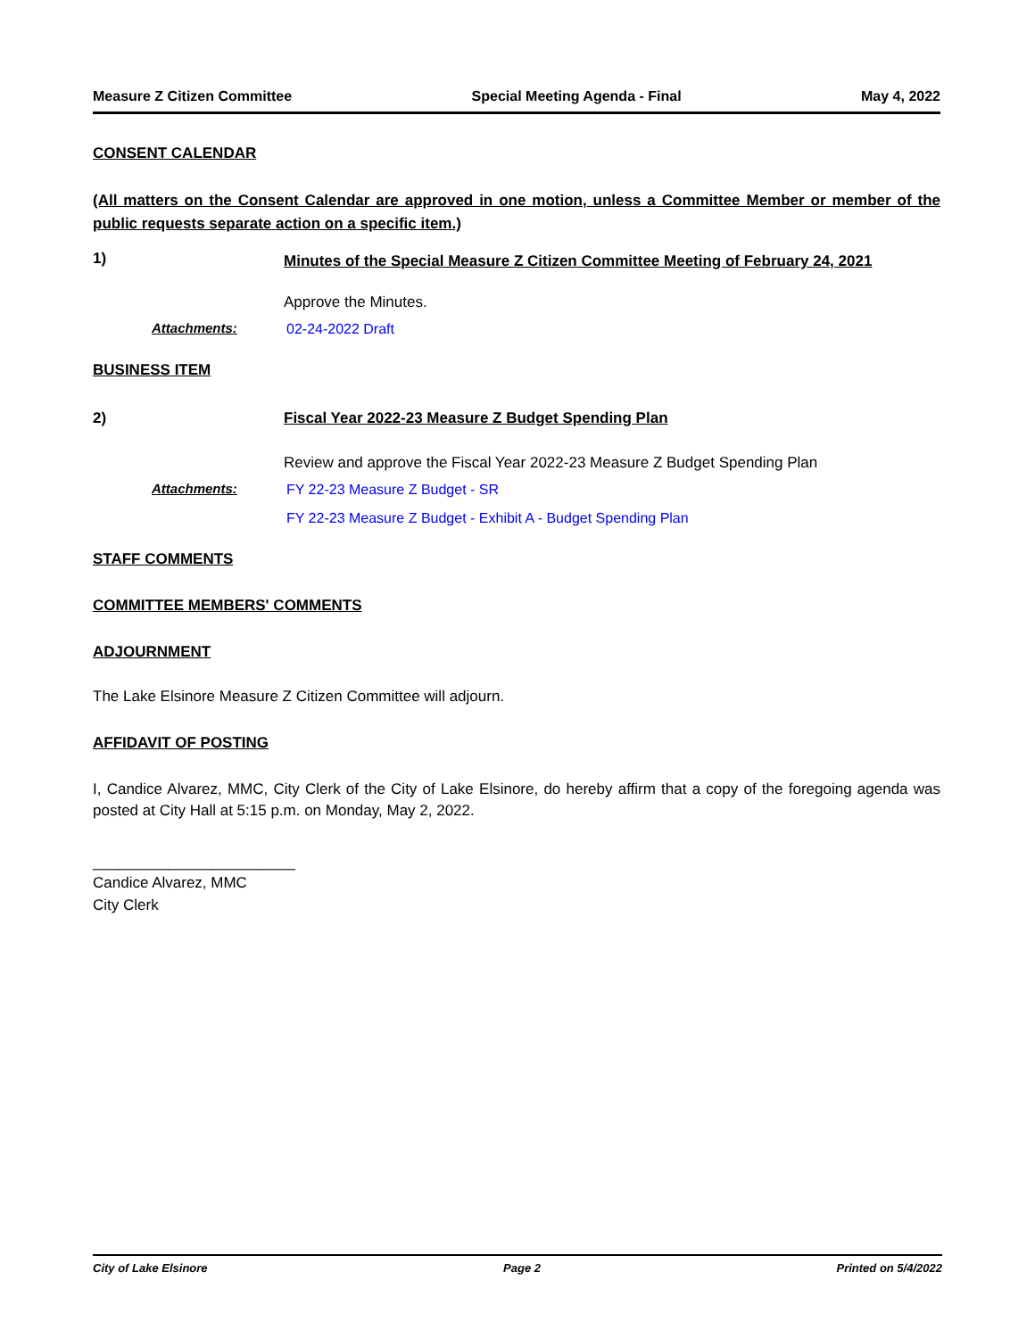Measure Z Citizen Committee Special Meeting Agenda - Final May 4, 2022
CONSENT CALENDAR
(All matters on the Consent Calendar are approved in one motion, unless a Committee Member or member of the public requests separate action on a specific item.)
1)
Minutes of the Special Measure Z Citizen Committee Meeting of February 24, 2021
Approve the Minutes.
Attachments: 02-24-2022 Draft
BUSINESS ITEM
2) Fiscal Year 2022-23 Measure Z Budget Spending Plan
Review and approve the Fiscal Year 2022-23 Measure Z Budget Spending Plan
Attachments: FY 22-23 Measure Z Budget - SR
FY 22-23 Measure Z Budget - Exhibit A - Budget Spending Plan
STAFF COMMENTS
COMMITTEE MEMBERS' COMMENTS
ADJOURNMENT
The Lake Elsinore Measure Z Citizen Committee will adjourn.
AFFIDAVIT OF POSTING
I, Candice Alvarez, MMC, City Clerk of the City of Lake Elsinore, do hereby affirm that a copy of the foregoing agenda was posted at City Hall at 5:15 p.m. on Monday, May 2, 2022.
________________________
Candice Alvarez, MMC
City Clerk
City of Lake Elsinore Page 2 Printed on 5/4/2022